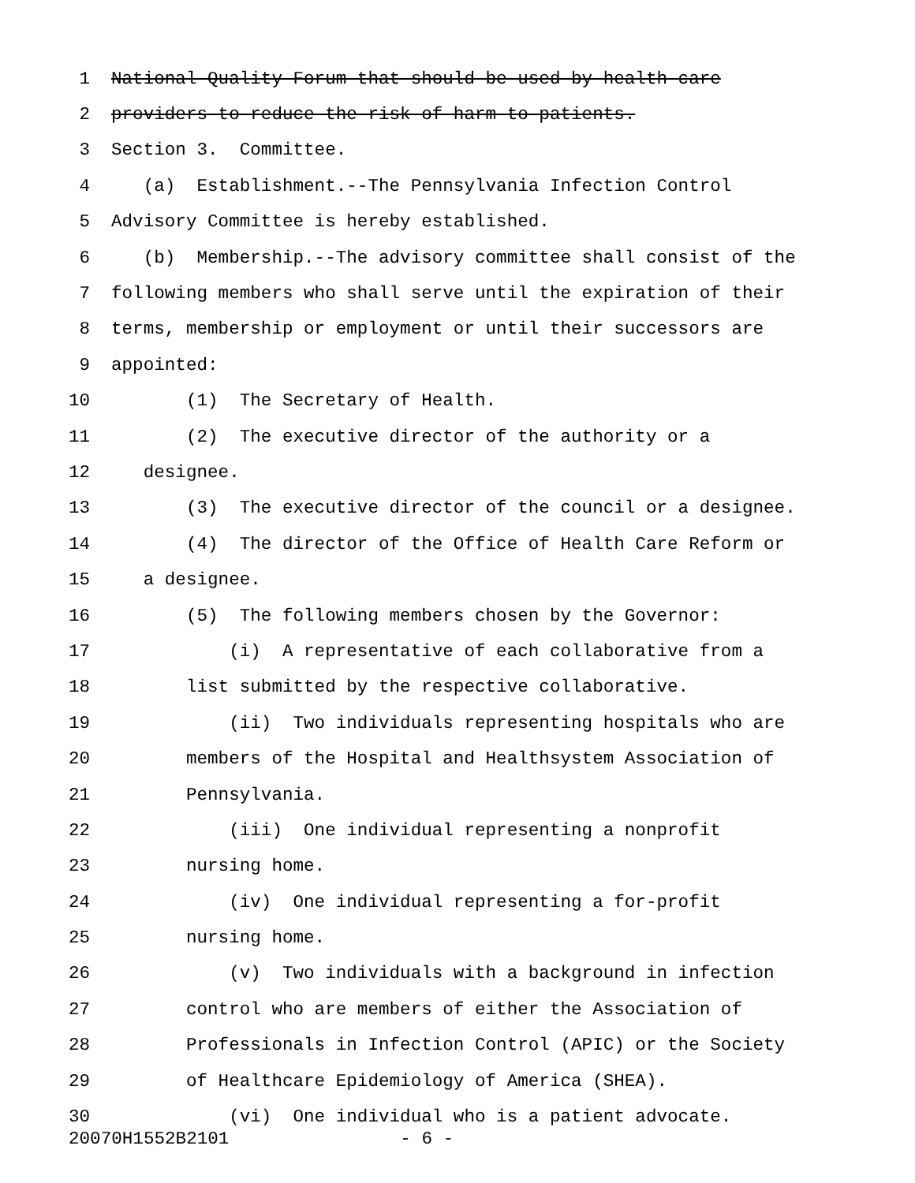1 National Quality Forum that should be used by health care
2 providers to reduce the risk of harm to patients.
3 Section 3. Committee.
4 (a) Establishment.--The Pennsylvania Infection Control
5 Advisory Committee is hereby established.
6 (b) Membership.--The advisory committee shall consist of the
7 following members who shall serve until the expiration of their
8 terms, membership or employment or until their successors are
9 appointed:
10 (1) The Secretary of Health.
11 (2) The executive director of the authority or a
12 designee.
13 (3) The executive director of the council or a designee.
14 (4) The director of the Office of Health Care Reform or
15 a designee.
16 (5) The following members chosen by the Governor:
17 (i) A representative of each collaborative from a
18 list submitted by the respective collaborative.
19 (ii) Two individuals representing hospitals who are
20 members of the Hospital and Healthsystem Association of
21 Pennsylvania.
22 (iii) One individual representing a nonprofit
23 nursing home.
24 (iv) One individual representing a for-profit
25 nursing home.
26 (v) Two individuals with a background in infection
27 control who are members of either the Association of
28 Professionals in Infection Control (APIC) or the Society
29 of Healthcare Epidemiology of America (SHEA).
30 (vi) One individual who is a patient advocate.
20070H1552B2101 - 6 -